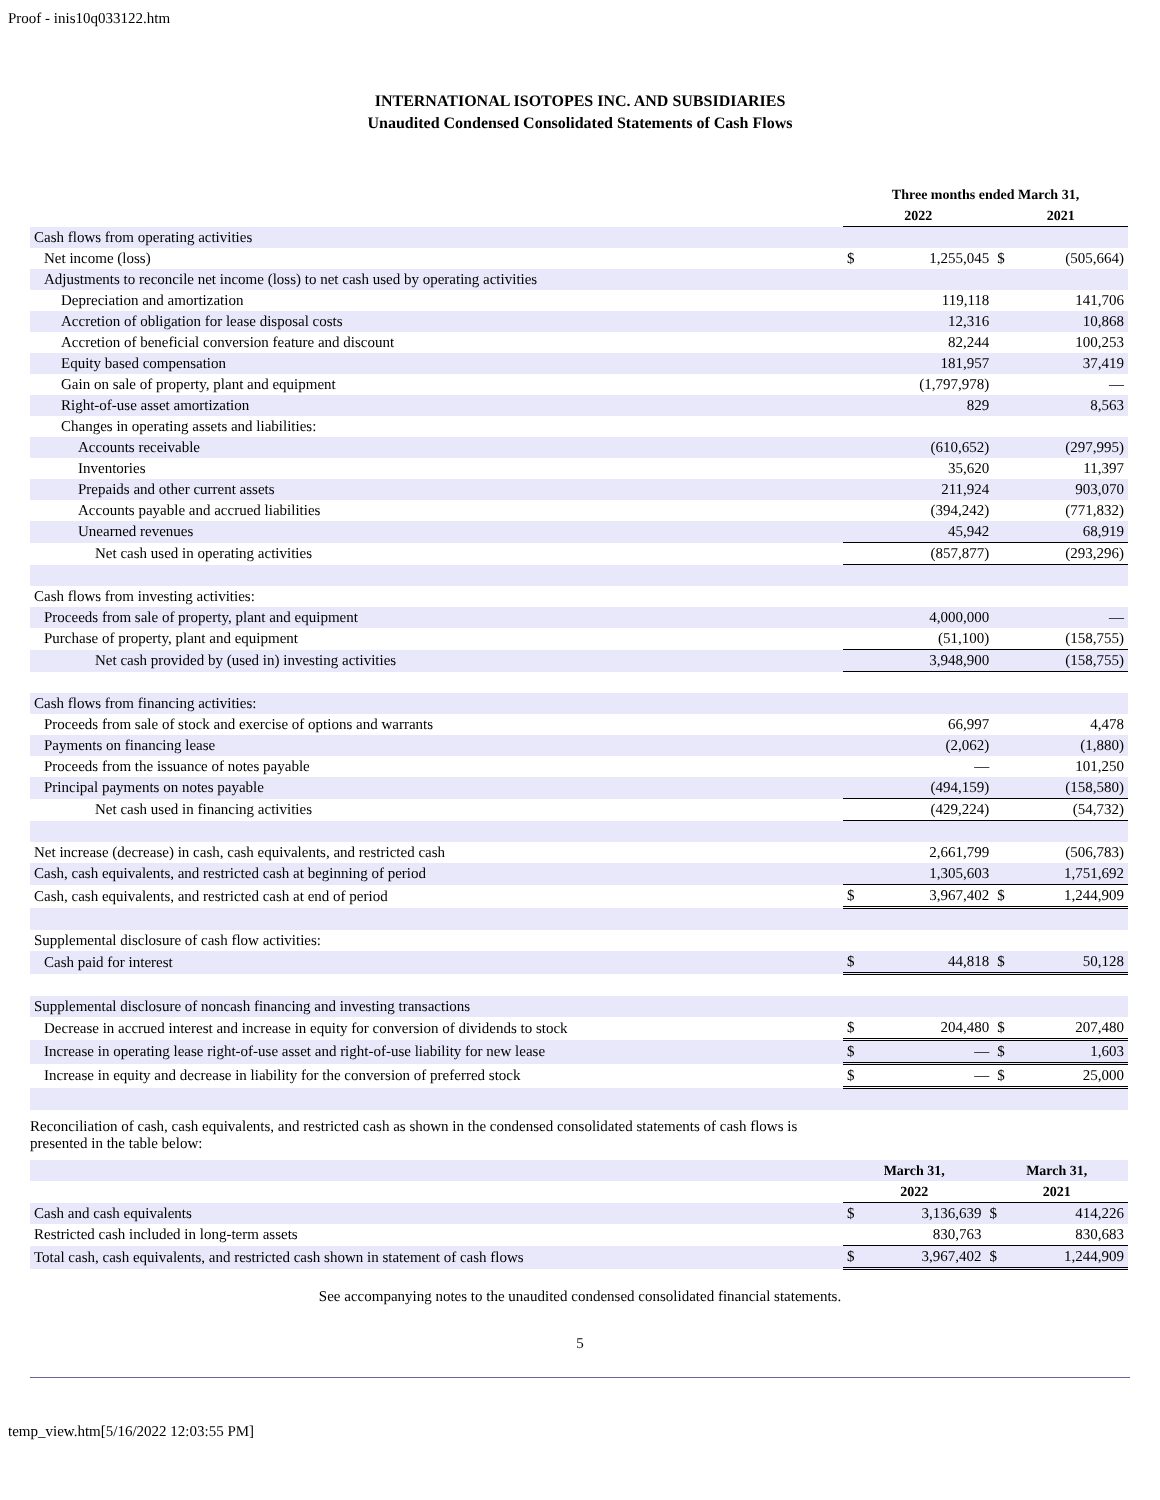Proof - inis10q033122.htm
INTERNATIONAL ISOTOPES INC. AND SUBSIDIARIES
Unaudited Condensed Consolidated Statements of Cash Flows
| | Three months ended March 31, | | | |
| | 2022 | | 2021 | |
| Cash flows from operating activities | | | | |
| Net income (loss) | $ | 1,255,045 | $ | (505,664) |
| Adjustments to reconcile net income (loss) to net cash used by operating activities | | | | |
| Depreciation and amortization | | 119,118 | | 141,706 |
| Accretion of obligation for lease disposal costs | | 12,316 | | 10,868 |
| Accretion of beneficial conversion feature and discount | | 82,244 | | 100,253 |
| Equity based compensation | | 181,957 | | 37,419 |
| Gain on sale of property, plant and equipment | | (1,797,978) | | — |
| Right-of-use asset amortization | | 829 | | 8,563 |
| Changes in operating assets and liabilities: | | | | |
| Accounts receivable | | (610,652) | | (297,995) |
| Inventories | | 35,620 | | 11,397 |
| Prepaids and other current assets | | 211,924 | | 903,070 |
| Accounts payable and accrued liabilities | | (394,242) | | (771,832) |
| Unearned revenues | | 45,942 | | 68,919 |
| Net cash used in operating activities | | (857,877) | | (293,296) |
| Cash flows from investing activities: | | | | |
| Proceeds from sale of property, plant and equipment | | 4,000,000 | | — |
| Purchase of property, plant and equipment | | (51,100) | | (158,755) |
| Net cash provided by (used in) investing activities | | 3,948,900 | | (158,755) |
| Cash flows from financing activities: | | | | |
| Proceeds from sale of stock and exercise of options and warrants | | 66,997 | | 4,478 |
| Payments on financing lease | | (2,062) | | (1,880) |
| Proceeds from the issuance of notes payable | | — | | 101,250 |
| Principal payments on notes payable | | (494,159) | | (158,580) |
| Net cash used in financing activities | | (429,224) | | (54,732) |
| Net increase (decrease) in cash, cash equivalents, and restricted cash | | 2,661,799 | | (506,783) |
| Cash, cash equivalents, and restricted cash at beginning of period | | 1,305,603 | | 1,751,692 |
| Cash, cash equivalents, and restricted cash at end of period | $ | 3,967,402 | $ | 1,244,909 |
| Supplemental disclosure of cash flow activities: | | | | |
| Cash paid for interest | $ | 44,818 | $ | 50,128 |
| Supplemental disclosure of noncash financing and investing transactions | | | | |
| Decrease in accrued interest and increase in equity for conversion of dividends to stock | $ | 204,480 | $ | 207,480 |
| Increase in operating lease right-of-use asset and right-of-use liability for new lease | $ | — | $ | 1,603 |
| Increase in equity and decrease in liability for the conversion of preferred stock | $ | — | $ | 25,000 |
Reconciliation of cash, cash equivalents, and restricted cash as shown in the condensed consolidated statements of cash flows is presented in the table below:
| | March 31, | | March 31, | |
| | 2022 | | 2021 | |
| Cash and cash equivalents | $ | 3,136,639 | $ | 414,226 |
| Restricted cash included in long-term assets | | 830,763 | | 830,683 |
| Total cash, cash equivalents, and restricted cash shown in statement of cash flows | $ | 3,967,402 | $ | 1,244,909 |
See accompanying notes to the unaudited condensed consolidated financial statements.
5
temp_view.htm[5/16/2022 12:03:55 PM]